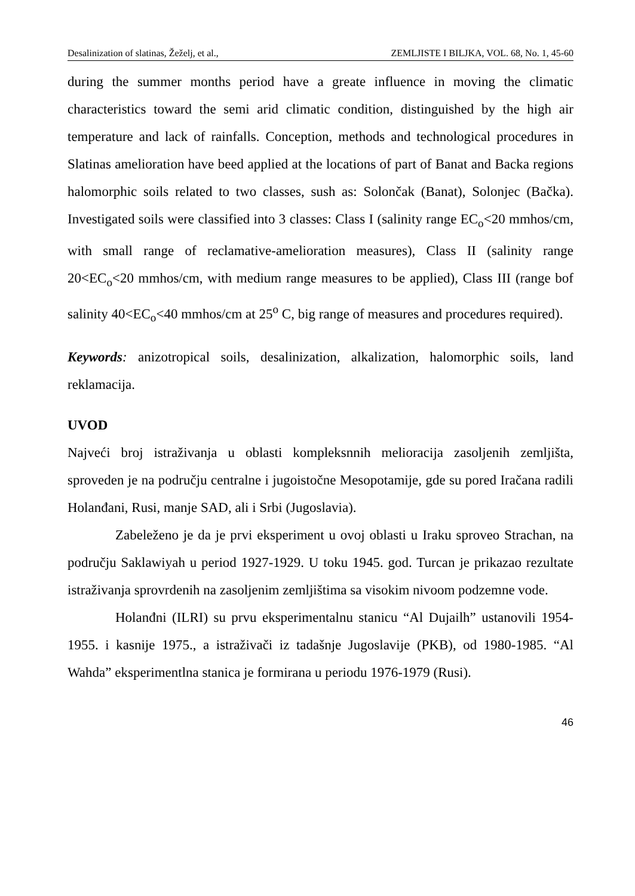Desalinization of slatinas, Žeželj, et al., ZEMLJISTE I BILJKA, VOL. 68, No. 1, 45-60
during the summer months period have a greate influence in moving the climatic characteristics toward the semi arid climatic condition, distinguished by the high air temperature and lack of rainfalls. Conception, methods and technological procedures in Slatinas amelioration have beed applied at the locations of part of Banat and Backa regions halomorphic soils related to two classes, sush as: Solončak (Banat), Solonjec (Bačka). Investigated soils were classified into 3 classes: Class I (salinity range EC<sub>o</sub><20 mmhos/cm, with small range of reclamative-amelioration measures), Class II (salinity range 20<EC<sub>o</sub><20 mmhos/cm, with medium range measures to be applied), Class III (range bof salinity 40<EC<sub>o</sub><40 mmhos/cm at 25<sup>o</sup> C, big range of measures and procedures required).
Keywords: anizotropical soils, desalinization, alkalization, halomorphic soils, land reklamacija.
UVOD
Najveći broj istraživanja u oblasti kompleksnnih melioracija zasoljenih zemljišta, sproveden je na području centralne i jugoistočne Mesopotamije, gde su pored Iračana radili Holanđani, Rusi, manje SAD, ali i Srbi (Jugoslavia).
Zabeleženo je da je prvi eksperiment u ovoj oblasti u Iraku sproveo Strachan, na području Saklawiyah u period 1927-1929. U toku 1945. god. Turcan je prikazao rezultate istraživanja sprovrdenih na zasoljenim zemljištima sa visokim nivoom podzemne vode.
Holanđni (ILRI) su prvu eksperimentalnu stanicu “Al Dujailh” ustanovili 1954-1955. i kasnije 1975., a istraživači iz tadašnje Jugoslavije (PKB), od 1980-1985. “Al Wahda” eksperimentlna stanica je formirana u periodu 1976-1979 (Rusi).
46